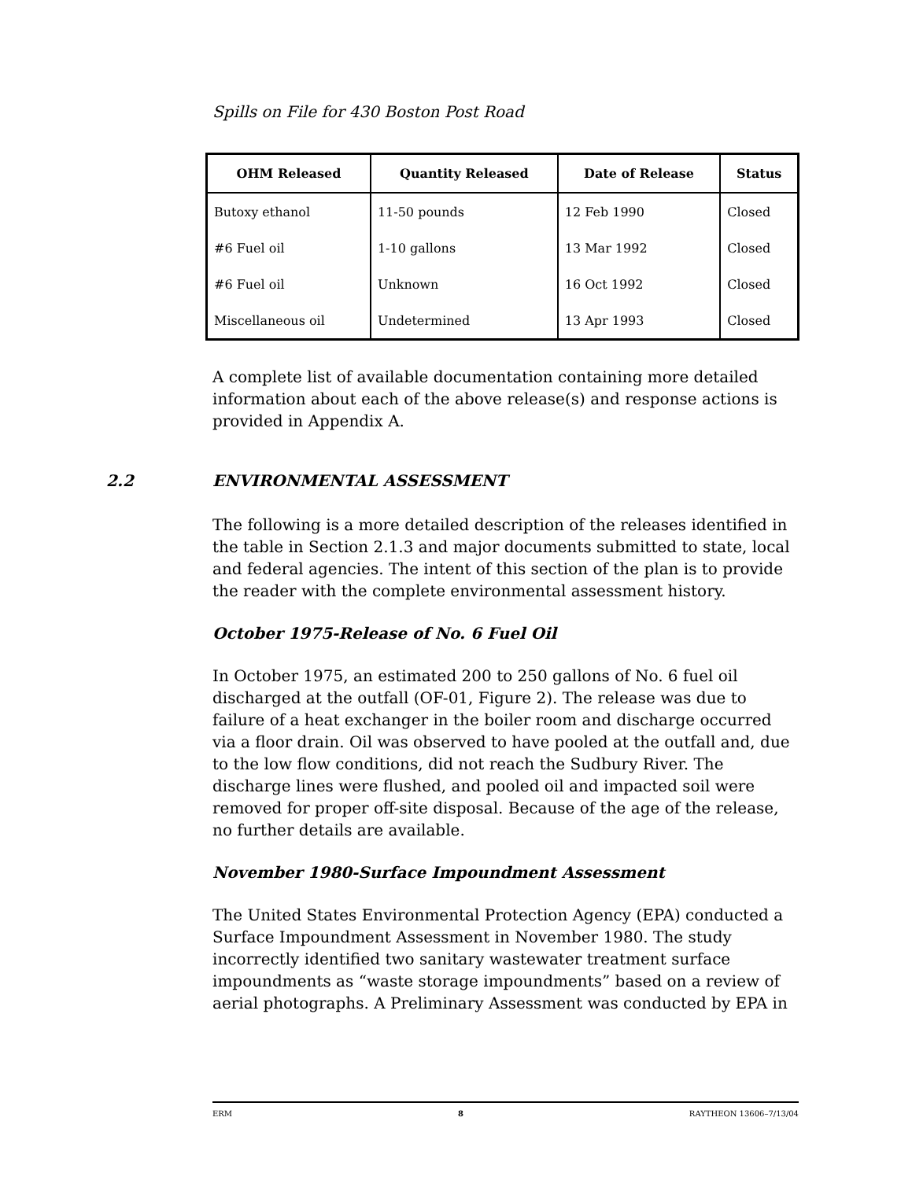Spills on File for 430 Boston Post Road
| OHM Released | Quantity Released | Date of Release | Status |
| --- | --- | --- | --- |
| Butoxy ethanol | 11-50 pounds | 12 Feb 1990 | Closed |
| #6 Fuel oil | 1-10 gallons | 13 Mar 1992 | Closed |
| #6 Fuel oil | Unknown | 16 Oct 1992 | Closed |
| Miscellaneous oil | Undetermined | 13 Apr 1993 | Closed |
A complete list of available documentation containing more detailed information about each of the above release(s) and response actions is provided in Appendix A.
2.2 ENVIRONMENTAL ASSESSMENT
The following is a more detailed description of the releases identified in the table in Section 2.1.3 and major documents submitted to state, local and federal agencies. The intent of this section of the plan is to provide the reader with the complete environmental assessment history.
October 1975-Release of No. 6 Fuel Oil
In October 1975, an estimated 200 to 250 gallons of No. 6 fuel oil discharged at the outfall (OF-01, Figure 2). The release was due to failure of a heat exchanger in the boiler room and discharge occurred via a floor drain. Oil was observed to have pooled at the outfall and, due to the low flow conditions, did not reach the Sudbury River. The discharge lines were flushed, and pooled oil and impacted soil were removed for proper off-site disposal. Because of the age of the release, no further details are available.
November 1980-Surface Impoundment Assessment
The United States Environmental Protection Agency (EPA) conducted a Surface Impoundment Assessment in November 1980. The study incorrectly identified two sanitary wastewater treatment surface impoundments as “waste storage impoundments” based on a review of aerial photographs. A Preliminary Assessment was conducted by EPA in
ERM 8 RAYTHEON 13606–7/13/04